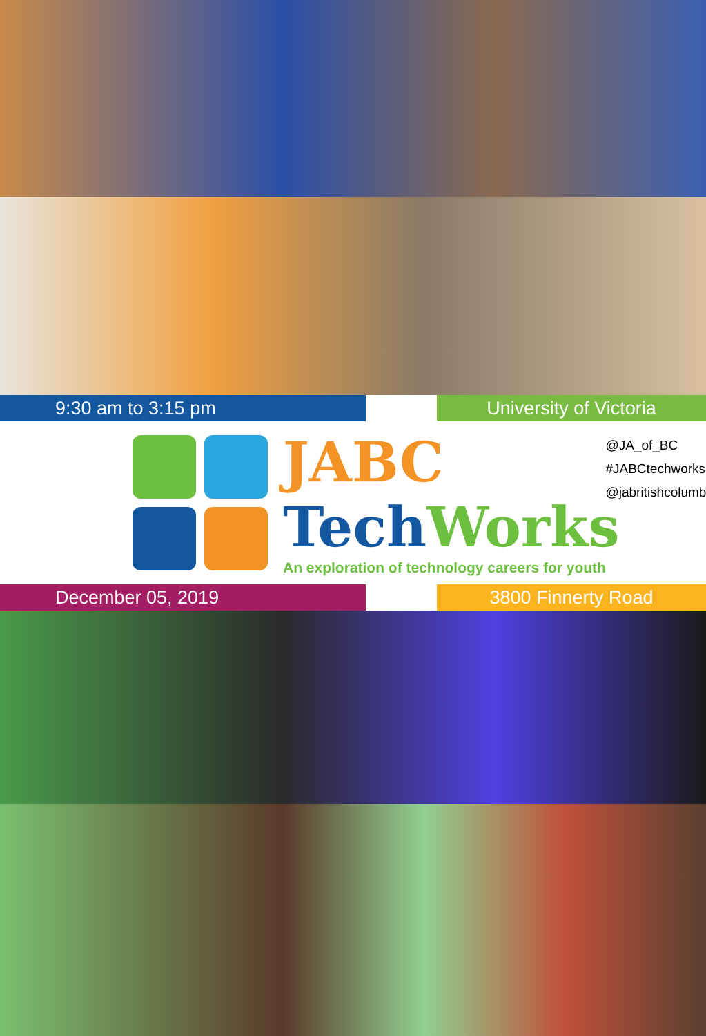9:30 am to 3:15 pm University of Victoria
JABC
Tech Works
An exploration of technology careers for youth
@JA_of_BC
#JABCtechworks
@jabritishcolumbia
December 05, 2019 3800 Finnerty Road